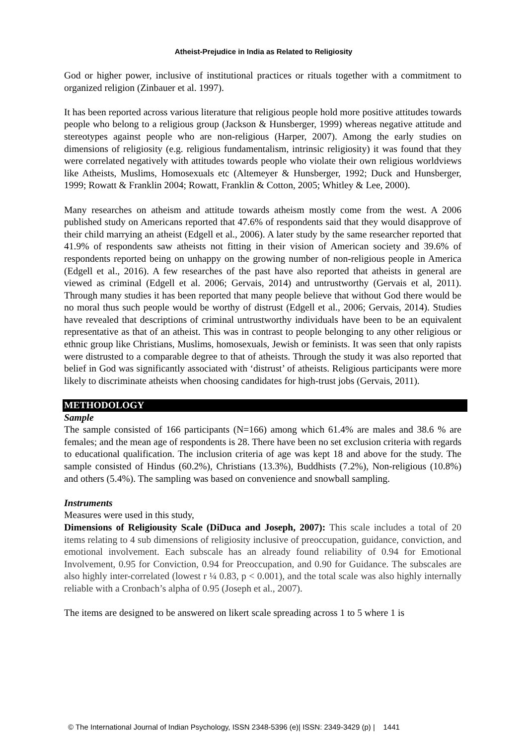Atheist-Prejudice in India as Related to Religiosity
God or higher power, inclusive of institutional practices or rituals together with a commitment to organized religion (Zinbauer et al. 1997).
It has been reported across various literature that religious people hold more positive attitudes towards people who belong to a religious group (Jackson & Hunsberger, 1999) whereas negative attitude and stereotypes against people who are non-religious (Harper, 2007). Among the early studies on dimensions of religiosity (e.g. religious fundamentalism, intrinsic religiosity) it was found that they were correlated negatively with attitudes towards people who violate their own religious worldviews like Atheists, Muslims, Homosexuals etc (Altemeyer & Hunsberger, 1992; Duck and Hunsberger, 1999; Rowatt & Franklin 2004; Rowatt, Franklin & Cotton, 2005; Whitley & Lee, 2000).
Many researches on atheism and attitude towards atheism mostly come from the west. A 2006 published study on Americans reported that 47.6% of respondents said that they would disapprove of their child marrying an atheist (Edgell et al., 2006). A later study by the same researcher reported that 41.9% of respondents saw atheists not fitting in their vision of American society and 39.6% of respondents reported being on unhappy on the growing number of non-religious people in America (Edgell et al., 2016). A few researches of the past have also reported that atheists in general are viewed as criminal (Edgell et al. 2006; Gervais, 2014) and untrustworthy (Gervais et al, 2011). Through many studies it has been reported that many people believe that without God there would be no moral thus such people would be worthy of distrust (Edgell et al., 2006; Gervais, 2014). Studies have revealed that descriptions of criminal untrustworthy individuals have been to be an equivalent representative as that of an atheist. This was in contrast to people belonging to any other religious or ethnic group like Christians, Muslims, homosexuals, Jewish or feminists. It was seen that only rapists were distrusted to a comparable degree to that of atheists. Through the study it was also reported that belief in God was significantly associated with ‘distrust’ of atheists. Religious participants were more likely to discriminate atheists when choosing candidates for high-trust jobs (Gervais, 2011).
METHODOLOGY
Sample
The sample consisted of 166 participants (N=166) among which 61.4% are males and 38.6 % are females; and the mean age of respondents is 28. There have been no set exclusion criteria with regards to educational qualification. The inclusion criteria of age was kept 18 and above for the study. The sample consisted of Hindus (60.2%), Christians (13.3%), Buddhists (7.2%), Non-religious (10.8%) and others (5.4%). The sampling was based on convenience and snowball sampling.
Instruments
Measures were used in this study,
Dimensions of Religiousity Scale (DiDuca and Joseph, 2007): This scale includes a total of 20 items relating to 4 sub dimensions of religiosity inclusive of preoccupation, guidance, conviction, and emotional involvement. Each subscale has an already found reliability of 0.94 for Emotional Involvement, 0.95 for Conviction, 0.94 for Preoccupation, and 0.90 for Guidance. The subscales are also highly inter-correlated (lowest r ¼ 0.83, p < 0.001), and the total scale was also highly internally reliable with a Cronbach’s alpha of 0.95 (Joseph et al., 2007).
The items are designed to be answered on likert scale spreading across 1 to 5 where 1 is
© The International Journal of Indian Psychology, ISSN 2348-5396 (e)| ISSN: 2349-3429 (p) | 1441